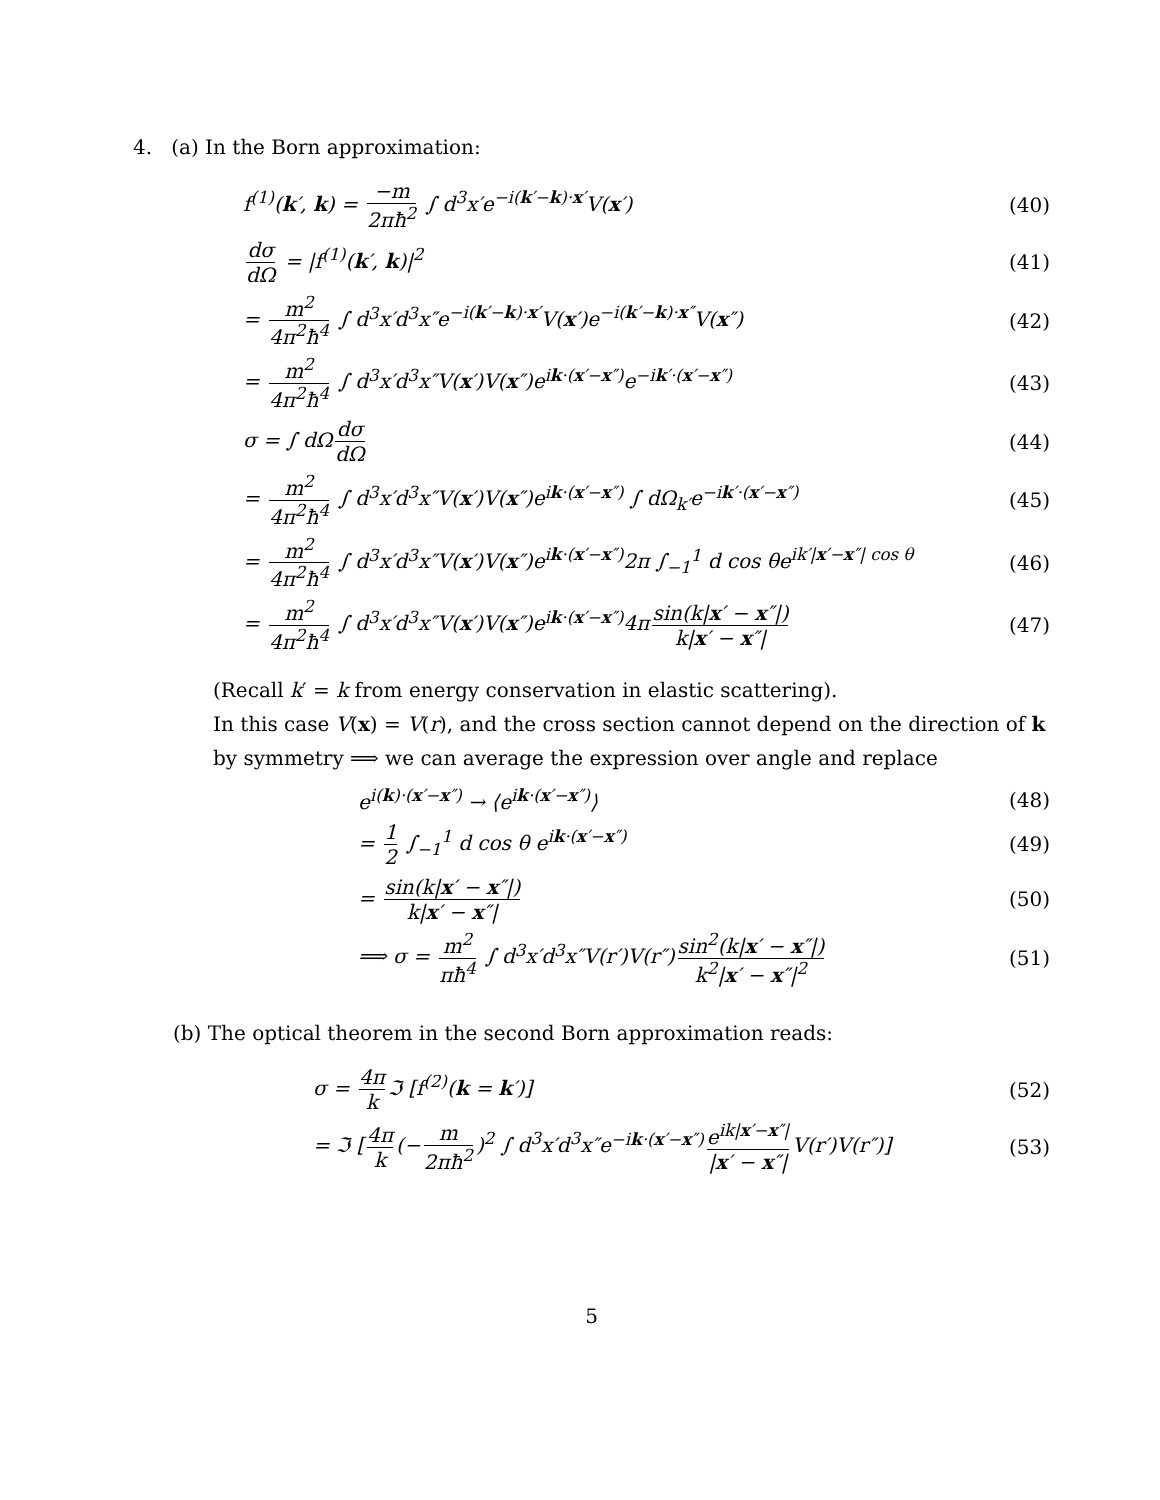4. (a) In the Born approximation:
f<sup>(1)</sup>(k′, k) = −m 2πħ<sup>2</sup> ∫ d<sup>3</sup>x′e<sup>−i(k′−k)·x′</sup>V(x′)
(40)
dσ dΩ = |f<sup>(1)</sup>(k′, k)|<sup>2</sup> (41)
= m<sup>2</sup> 4π<sup>2</sup>ħ<sup>4</sup> ∫ d<sup>3</sup>x′d<sup>3</sup>x″e<sup>−i(k′−k)·x′</sup>V(x′)e<sup>−i(k′−k)·x″</sup>V(x″)
(42)
= m<sup>2</sup> 4π<sup>2</sup>ħ<sup>4</sup> ∫ d<sup>3</sup>x′d<sup>3</sup>x″V(x′)V(x″)e<sup>ik·(x′−x″)</sup>e<sup>−ik′·(x′−x″)</sup>
(43)
σ = ∫ dΩ dσ dΩ (44)
= m<sup>2</sup> 4π<sup>2</sup>ħ<sup>4</sup> ∫ d<sup>3</sup>x′d<sup>3</sup>x″V(x′)V(x″)e<sup>ik·(x′−x″)</sup> ∫ dΩ<sub>k′</sub>e<sup>−ik′·(x′−x″)</sup>
(45)
= m<sup>2</sup> 4π<sup>2</sup>ħ<sup>4</sup> ∫ d<sup>3</sup>x′d<sup>3</sup>x″V(x′)V(x″)e<sup>ik·(x′−x″)</sup>2π ∫<sub>−1</sub><sup>1</sup> d cos θe<sup>ik′|x′−x″| cos θ</sup>
(46)
= m<sup>2</sup> 4π<sup>2</sup>ħ<sup>4</sup> ∫ d<sup>3</sup>x′d<sup>3</sup>x″V(x′)V(x″)e<sup>ik·(x′−x″)</sup>4π sin(k|x′ − x″|) k|x′ − x″|
(47)
(Recall k′ = k from energy conservation in elastic scattering).
In this case V(x) = V(r), and the cross section cannot depend on the direction of k by symmetry ⟹ we can average the expression over angle and replace
e<sup>i(k)·(x′−x″)</sup> → ⟨e<sup>ik·(x′−x″)</sup>⟩ (48)
= 1 2 ∫<sub>−1</sub><sup>1</sup> d cos θ e<sup>ik·(x′−x″)</sup> (49)
= sin(k|x′ − x″|) k|x′ − x″| (50)
⟹ σ = m<sup>2</sup> πħ<sup>4</sup> ∫ d<sup>3</sup>x′d<sup>3</sup>x″V(r′)V(r″) sin<sup>2</sup>(k|x′ − x″|) k<sup>2</sup>|x′ − x″|<sup>2</sup>
(51)
(b) The optical theorem in the second Born approximation reads:
σ = 4π k ℑ [f<sup>(2)</sup>(k = k′)] (52)
= ℑ [4π k (− m 2πħ<sup>2</sup>)<sup>2</sup> ∫ d<sup>3</sup>x′d<sup>3</sup>x″e<sup>−ik·(x′−x″)</sup> e<sup>ik|x′−x″|</sup> |x′ − x″| V(r′)V(r″)]
(53)
5